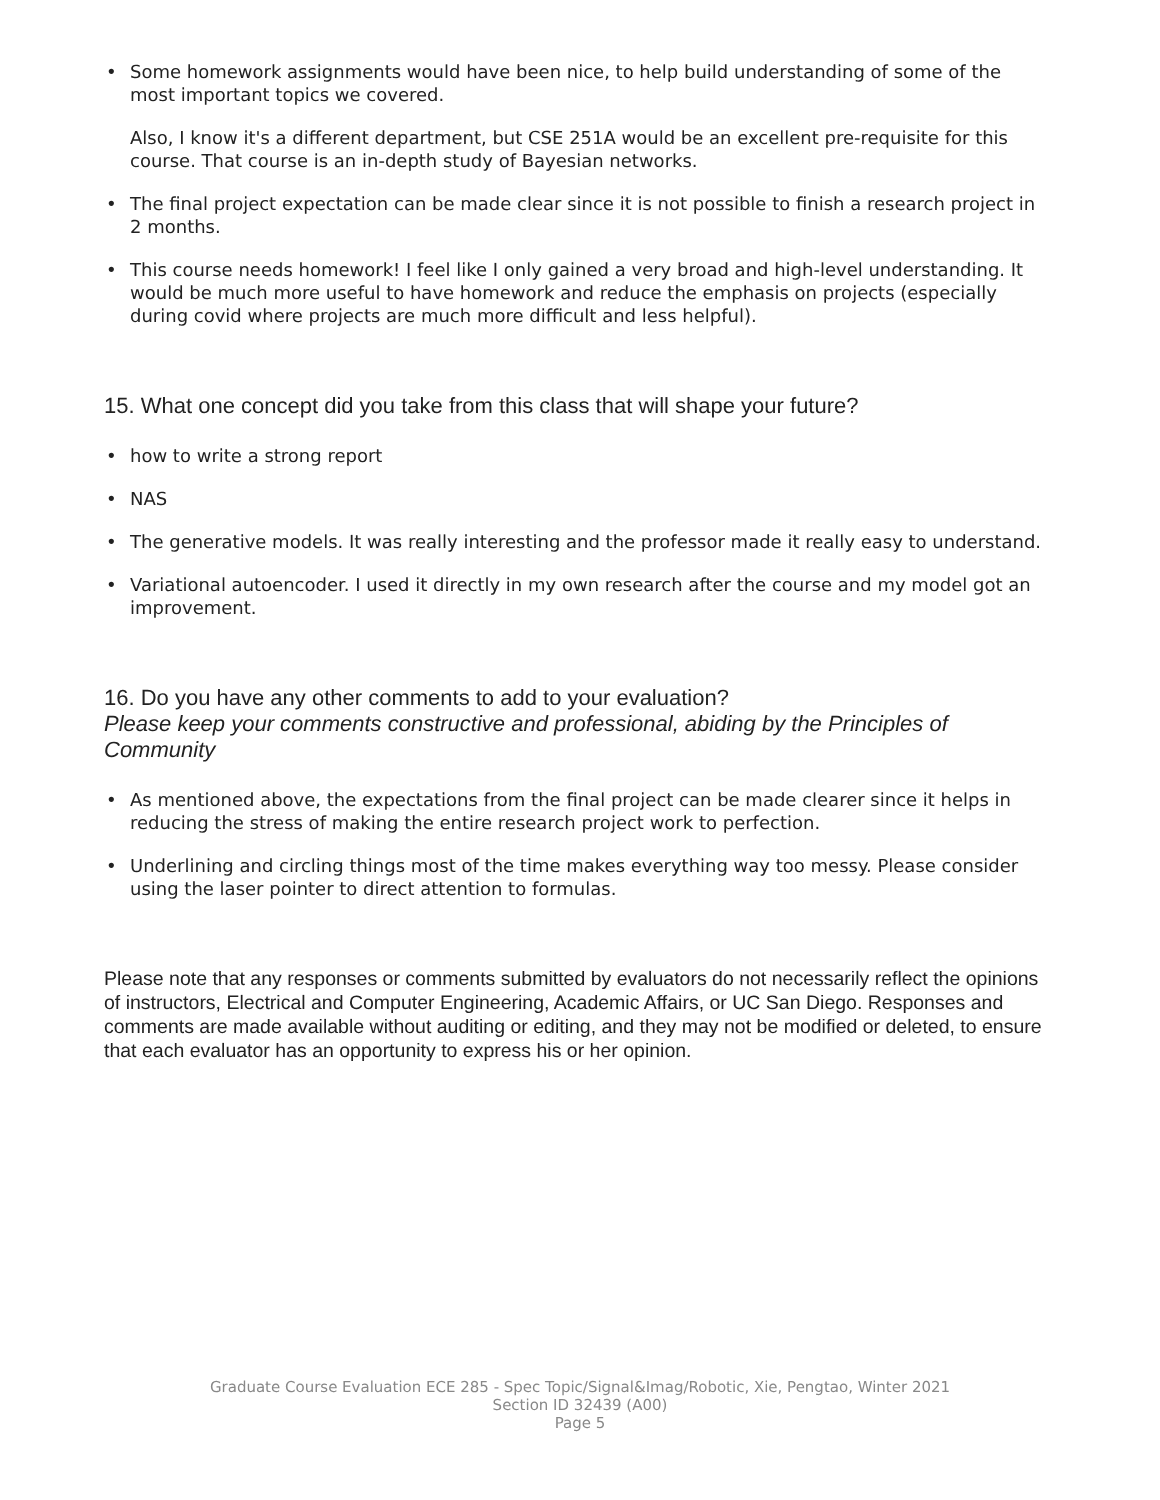• Some homework assignments would have been nice, to help build understanding of some of the most important topics we covered.
Also, I know it's a different department, but CSE 251A would be an excellent pre-requisite for this course. That course is an in-depth study of Bayesian networks.
• The final project expectation can be made clear since it is not possible to finish a research project in 2 months.
• This course needs homework! I feel like I only gained a very broad and high-level understanding. It would be much more useful to have homework and reduce the emphasis on projects (especially during covid where projects are much more difficult and less helpful).
15. What one concept did you take from this class that will shape your future?
• how to write a strong report
• NAS
• The generative models. It was really interesting and the professor made it really easy to understand.
• Variational autoencoder. I used it directly in my own research after the course and my model got an improvement.
16. Do you have any other comments to add to your evaluation?
Please keep your comments constructive and professional, abiding by the Principles of Community
• As mentioned above, the expectations from the final project can be made clearer since it helps in reducing the stress of making the entire research project work to perfection.
• Underlining and circling things most of the time makes everything way too messy. Please consider using the laser pointer to direct attention to formulas.
Please note that any responses or comments submitted by evaluators do not necessarily reflect the opinions of instructors, Electrical and Computer Engineering, Academic Affairs, or UC San Diego. Responses and comments are made available without auditing or editing, and they may not be modified or deleted, to ensure that each evaluator has an opportunity to express his or her opinion.
Graduate Course Evaluation ECE 285 - Spec Topic/Signal&Imag/Robotic, Xie, Pengtao, Winter 2021
Section ID 32439 (A00)
Page 5